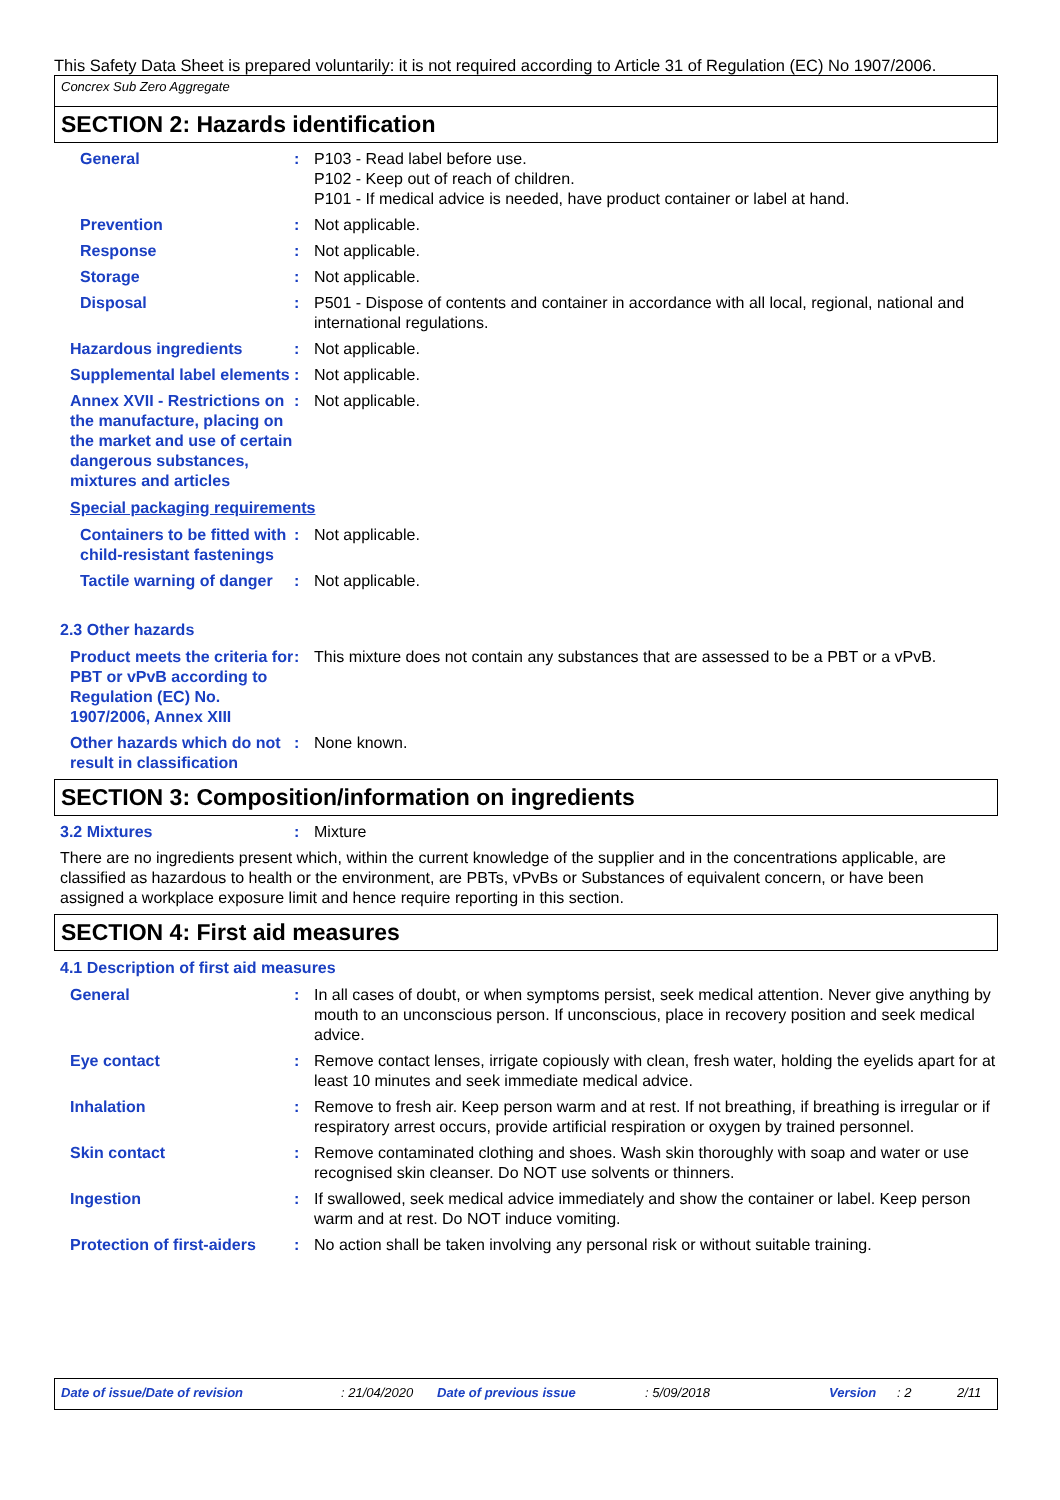This Safety Data Sheet is prepared voluntarily: it is not required according to Article 31 of Regulation (EC) No 1907/2006.
Concrex Sub Zero Aggregate
SECTION 2: Hazards identification
General : P103 - Read label before use.
P102 - Keep out of reach of children.
P101 - If medical advice is needed, have product container or label at hand.
Prevention : Not applicable.
Response : Not applicable.
Storage : Not applicable.
Disposal : P501 - Dispose of contents and container in accordance with all local, regional, national and international regulations.
Hazardous ingredients : Not applicable.
Supplemental label elements
: Not applicable.
Annex XVII - Restrictions on the manufacture, placing on the market and use of certain dangerous substances, mixtures and articles
: Not applicable.
Special packaging requirements
Containers to be fitted with child-resistant fastenings
: Not applicable.
Tactile warning of danger : Not applicable.
2.3 Other hazards
Product meets the criteria for PBT or vPvB according to Regulation (EC) No. 1907/2006, Annex XIII
: This mixture does not contain any substances that are assessed to be a PBT or a vPvB.
Other hazards which do not result in classification
: None known.
SECTION 3: Composition/information on ingredients
3.2 Mixtures : Mixture
There are no ingredients present which, within the current knowledge of the supplier and in the concentrations applicable, are classified as hazardous to health or the environment, are PBTs, vPvBs or Substances of equivalent concern, or have been assigned a workplace exposure limit and hence require reporting in this section.
SECTION 4: First aid measures
4.1 Description of first aid measures
General : In all cases of doubt, or when symptoms persist, seek medical attention. Never give anything by mouth to an unconscious person. If unconscious, place in recovery position and seek medical advice.
Eye contact : Remove contact lenses, irrigate copiously with clean, fresh water, holding the eyelids apart for at least 10 minutes and seek immediate medical advice.
Inhalation : Remove to fresh air. Keep person warm and at rest. If not breathing, if breathing is irregular or if respiratory arrest occurs, provide artificial respiration or oxygen by trained personnel.
Skin contact : Remove contaminated clothing and shoes. Wash skin thoroughly with soap and water or use recognised skin cleanser. Do NOT use solvents or thinners.
Ingestion : If swallowed, seek medical advice immediately and show the container or label. Keep person warm and at rest. Do NOT induce vomiting.
Protection of first-aiders
: No action shall be taken involving any personal risk or without suitable training.
Date of issue/Date of revision: 21/04/2020 Date of previous issue: 5/09/2018 Version: 2 2/11